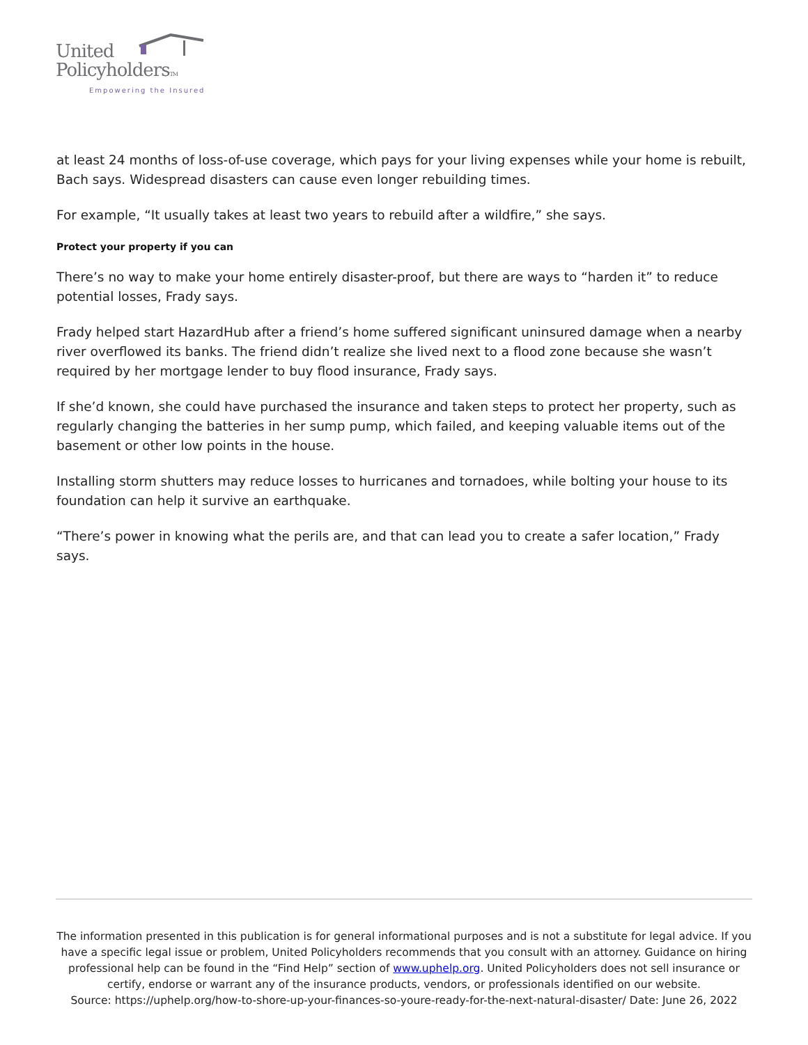United
PolicyholdersTM
Empowering the Insured
at least 24 months of loss-of-use coverage, which pays for your living expenses while your home is rebuilt, Bach says. Widespread disasters can cause even longer rebuilding times.
For example, “It usually takes at least two years to rebuild after a wildfire,” she says.
Protect your property if you can
There’s no way to make your home entirely disaster-proof, but there are ways to “harden it” to reduce potential losses, Frady says.
Frady helped start HazardHub after a friend’s home suffered significant uninsured damage when a nearby river overflowed its banks. The friend didn’t realize she lived next to a flood zone because she wasn’t required by her mortgage lender to buy flood insurance, Frady says.
If she’d known, she could have purchased the insurance and taken steps to protect her property, such as regularly changing the batteries in her sump pump, which failed, and keeping valuable items out of the basement or other low points in the house.
Installing storm shutters may reduce losses to hurricanes and tornadoes, while bolting your house to its foundation can help it survive an earthquake.
“There’s power in knowing what the perils are, and that can lead you to create a safer location,” Frady says.
The information presented in this publication is for general informational purposes and is not a substitute for legal advice. If you have a specific legal issue or problem, United Policyholders recommends that you consult with an attorney. Guidance on hiring professional help can be found in the “Find Help” section of www.uphelp.org. United Policyholders does not sell insurance or certify, endorse or warrant any of the insurance products, vendors, or professionals identified on our website.
Source: https://uphelp.org/how-to-shore-up-your-finances-so-youre-ready-for-the-next-natural-disaster/ Date: June 26, 2022